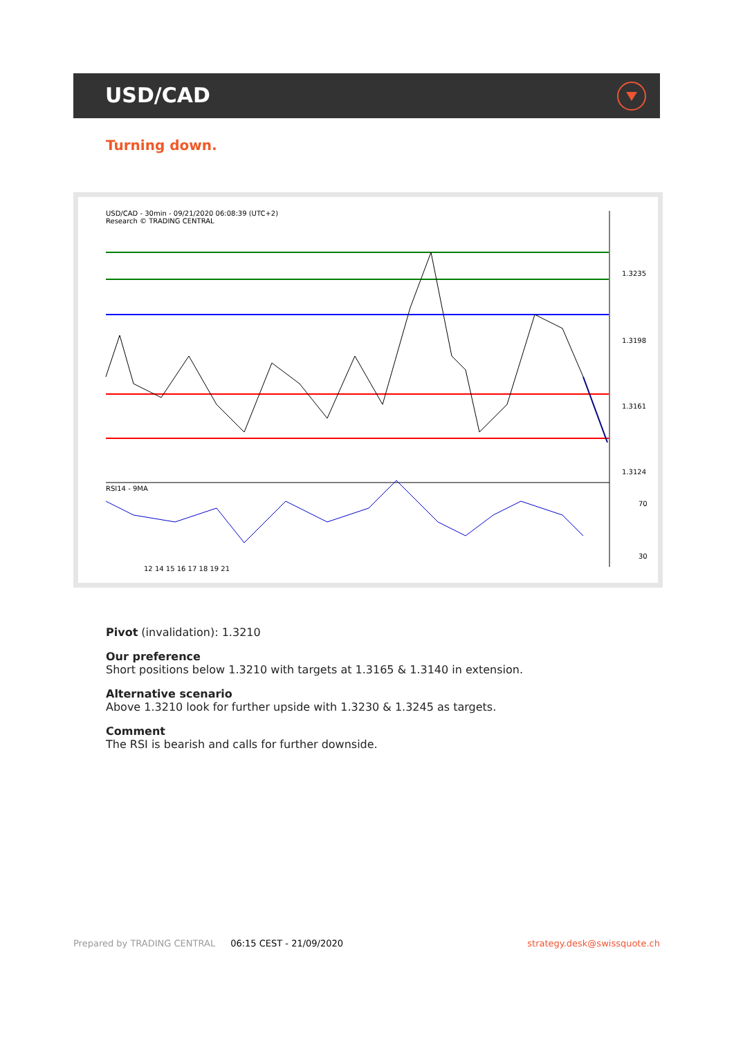USD/CAD
Turning down.
USD/CAD - 30min - 09/21/2020 06:08:39 (UTC+2)
Research © TRADING CENTRAL
1.3235
1.3198
1.3161
1.3124
RSI14 - 9MA
70
30
12 14 15 16 17 18 19 21
Pivot (invalidation): 1.3210
Our preference
Short positions below 1.3210 with targets at 1.3165 & 1.3140 in extension.
Alternative scenario
Above 1.3210 look for further upside with 1.3230 & 1.3245 as targets.
Comment
The RSI is bearish and calls for further downside.
Prepared by TRADING CENTRAL 06:15 CEST - 21/09/2020 strategy.desk@swissquote.ch